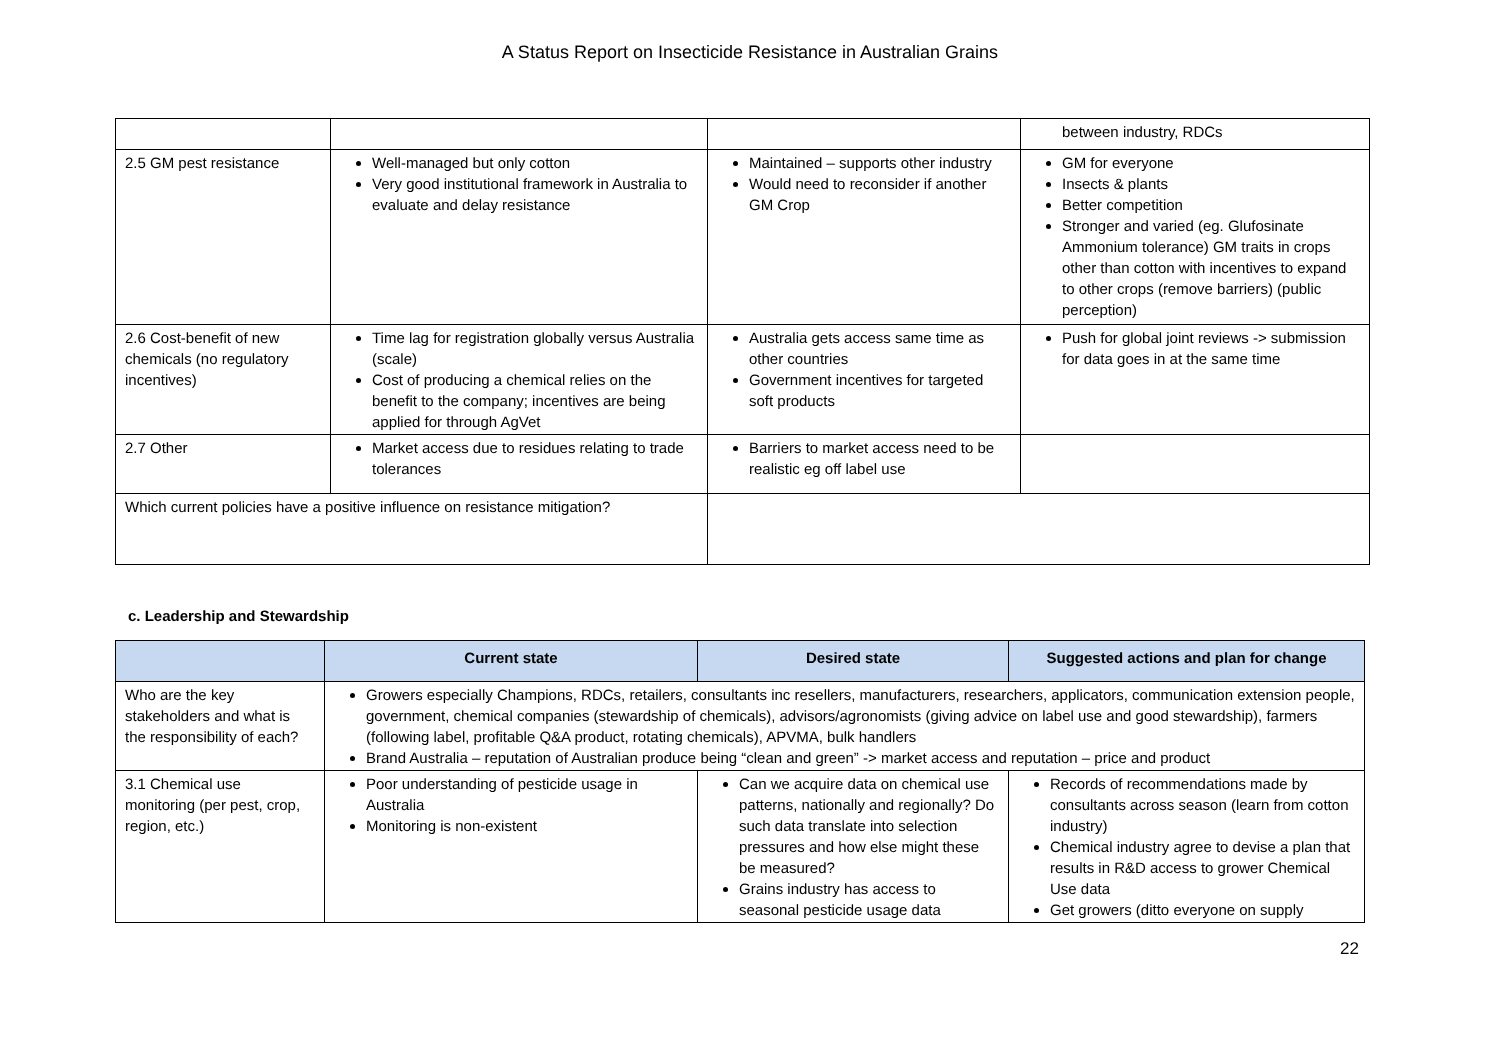A Status Report on Insecticide Resistance in Australian Grains
| | | | between industry, RDCs |
| 2.5 GM pest resistance | Well-managed but only cotton Very good institutional framework in Australia to evaluate and delay resistance | Maintained – supports other industry Would need to reconsider if another GM Crop | GM for everyone Insects & plants Better competition Stronger and varied (eg. Glufosinate Ammonium tolerance) GM traits in crops other than cotton with incentives to expand to other crops (remove barriers) (public perception) |
| 2.6 Cost-benefit of new chemicals (no regulatory incentives) | Time lag for registration globally versus Australia (scale) Cost of producing a chemical relies on the benefit to the company; incentives are being applied for through AgVet | Australia gets access same time as other countries Government incentives for targeted soft products | Push for global joint reviews -> submission for data goes in at the same time |
| 2.7 Other | Market access due to residues relating to trade tolerances | Barriers to market access need to be realistic eg off label use | |
| Which current policies have a positive influence on resistance mitigation? | | | |
c. Leadership and Stewardship
| | Current state | Desired state | Suggested actions and plan for change |
| --- | --- | --- | --- |
| Who are the key stakeholders and what is the responsibility of each? | Growers especially Champions, RDCs, retailers, consultants inc resellers, manufacturers, researchers, applicators, communication extension people, government, chemical companies (stewardship of chemicals), advisors/agronomists (giving advice on label use and good stewardship), farmers (following label, profitable Q&A product, rotating chemicals), APVMA, bulk handlers Brand Australia – reputation of Australian produce being “clean and green” -> market access and reputation – price and product | | |
| 3.1 Chemical use monitoring (per pest, crop, region, etc.) | Poor understanding of pesticide usage in Australia Monitoring is non-existent | Can we acquire data on chemical use patterns, nationally and regionally? Do such data translate into selection pressures and how else might these be measured? Grains industry has access to seasonal pesticide usage data | Records of recommendations made by consultants across season (learn from cotton industry) Chemical industry agree to devise a plan that results in R&D access to grower Chemical Use data Get growers (ditto everyone on supply |
22